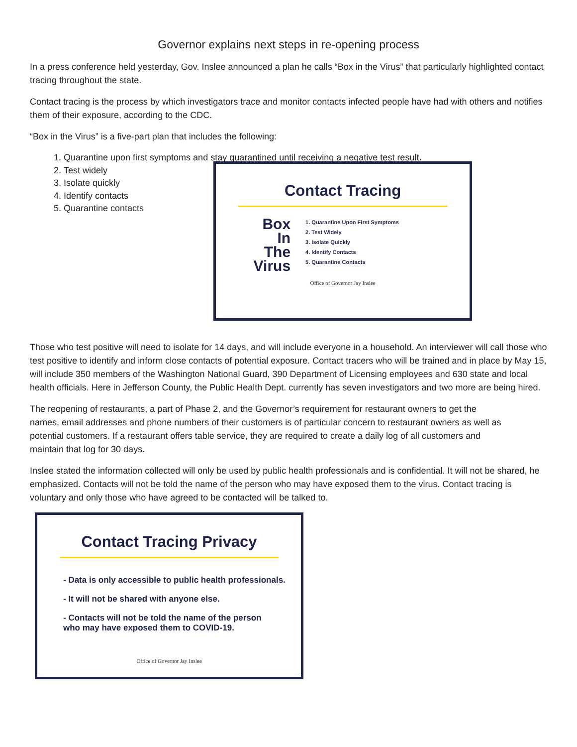Governor explains next steps in re-opening process
In a press conference held yesterday, Gov. Inslee announced a plan he calls “Box in the Virus” that particularly highlighted contact tracing throughout the state.
Contact tracing is the process by which investigators trace and monitor contacts infected people have had with others and notifies them of their exposure, according to the CDC.
“Box in the Virus” is a five-part plan that includes the following:
1. Quarantine upon first symptoms and stay quarantined until receiving a negative test result.
2. Test widely
3. Isolate quickly
4. Identify contacts
5. Quarantine contacts
Contact Tracing
Box
In
The
Virus
1. Quarantine Upon First Symptoms
2. Test Widely
3. Isolate Quickly
4. Identify Contacts
5. Quarantine Contacts
Office of Governor Jay Inslee
Those who test positive will need to isolate for 14 days, and will include everyone in a household. An interviewer will call those who test positive to identify and inform close contacts of potential exposure. Contact tracers who will be trained and in place by May 15, will include 350 members of the Washington National Guard, 390 Department of Licensing employees and 630 state and local health officials. Here in Jefferson County, the Public Health Dept. currently has seven investigators and two more are being hired.
The reopening of restaurants, a part of Phase 2, and the Governor’s requirement for restaurant owners to get the names, email addresses and phone numbers of their customers is of particular concern to restaurant owners as well as potential customers. If a restaurant offers table service, they are required to create a daily log of all customers and maintain that log for 30 days.
Inslee stated the information collected will only be used by public health professionals and is confidential. It will not be shared, he emphasized. Contacts will not be told the name of the person who may have exposed them to the virus. Contact tracing is voluntary and only those who have agreed to be contacted will be talked to.
Contact Tracing Privacy
- Data is only accessible to public health professionals.
- It will not be shared with anyone else.
- Contacts will not be told the name of the person
who may have exposed them to COVID-19.
Office of Governor Jay Inslee